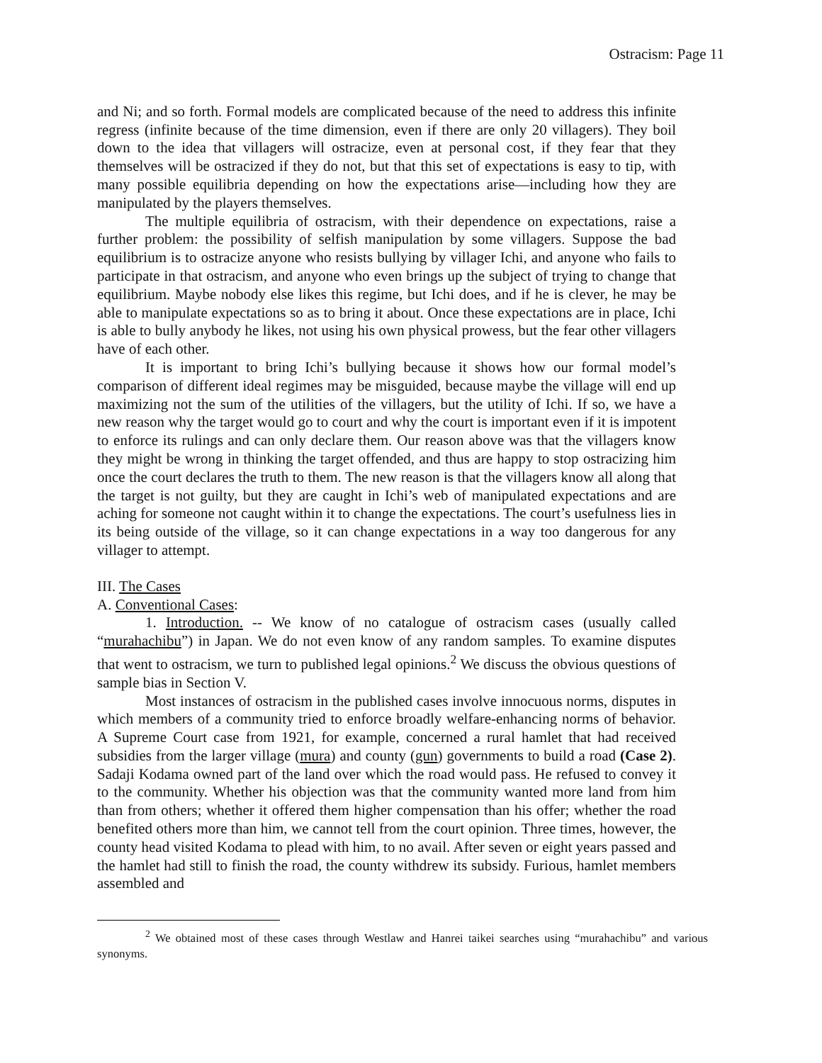Ostracism: Page 11
and Ni; and so forth. Formal models are complicated because of the need to address this infinite regress (infinite because of the time dimension, even if there are only 20 villagers). They boil down to the idea that villagers will ostracize, even at personal cost, if they fear that they themselves will be ostracized if they do not, but that this set of expectations is easy to tip, with many possible equilibria depending on how the expectations arise—including how they are manipulated by the players themselves.
The multiple equilibria of ostracism, with their dependence on expectations, raise a further problem: the possibility of selfish manipulation by some villagers. Suppose the bad equilibrium is to ostracize anyone who resists bullying by villager Ichi, and anyone who fails to participate in that ostracism, and anyone who even brings up the subject of trying to change that equilibrium. Maybe nobody else likes this regime, but Ichi does, and if he is clever, he may be able to manipulate expectations so as to bring it about. Once these expectations are in place, Ichi is able to bully anybody he likes, not using his own physical prowess, but the fear other villagers have of each other.
It is important to bring Ichi’s bullying because it shows how our formal model’s comparison of different ideal regimes may be misguided, because maybe the village will end up maximizing not the sum of the utilities of the villagers, but the utility of Ichi. If so, we have a new reason why the target would go to court and why the court is important even if it is impotent to enforce its rulings and can only declare them. Our reason above was that the villagers know they might be wrong in thinking the target offended, and thus are happy to stop ostracizing him once the court declares the truth to them. The new reason is that the villagers know all along that the target is not guilty, but they are caught in Ichi’s web of manipulated expectations and are aching for someone not caught within it to change the expectations. The court’s usefulness lies in its being outside of the village, so it can change expectations in a way too dangerous for any villager to attempt.
III. The Cases
A. Conventional Cases:
1. Introduction. -- We know of no catalogue of ostracism cases (usually called “murahachibu”) in Japan. We do not even know of any random samples. To examine disputes that went to ostracism, we turn to published legal opinions.<sup>2</sup> We discuss the obvious questions of sample bias in Section V.
Most instances of ostracism in the published cases involve innocuous norms, disputes in which members of a community tried to enforce broadly welfare-enhancing norms of behavior. A Supreme Court case from 1921, for example, concerned a rural hamlet that had received subsidies from the larger village (mura) and county (gun) governments to build a road (Case 2). Sadaji Kodama owned part of the land over which the road would pass. He refused to convey it to the community. Whether his objection was that the community wanted more land from him than from others; whether it offered them higher compensation than his offer; whether the road benefited others more than him, we cannot tell from the court opinion. Three times, however, the county head visited Kodama to plead with him, to no avail. After seven or eight years passed and the hamlet had still to finish the road, the county withdrew its subsidy. Furious, hamlet members assembled and
<sup>2</sup> We obtained most of these cases through Westlaw and Hanrei taikei searches using “murahachibu” and various synonyms.